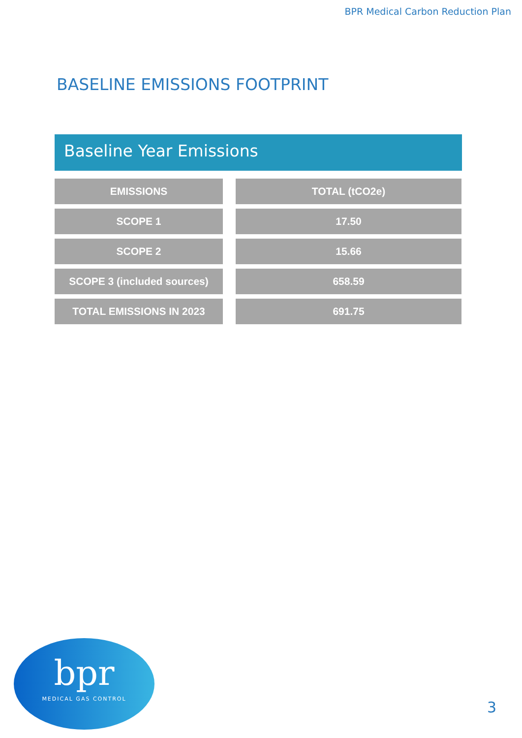BPR Medical Carbon Reduction Plan
BASELINE EMISSIONS FOOTPRINT
Baseline Year Emissions
| EMISSIONS | TOTAL (tCO2e) |
| --- | --- |
| SCOPE 1 | 17.50 |
| SCOPE 2 | 15.66 |
| SCOPE 3 (included sources) | 658.59 |
| TOTAL EMISSIONS IN 2023 | 691.75 |
bpr
MEDICAL GAS CONTROL
3